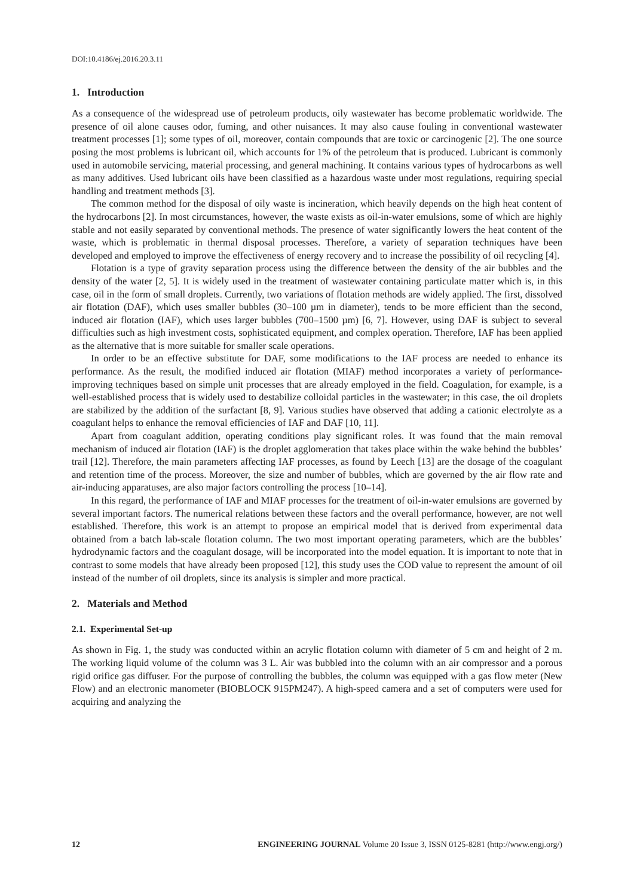DOI:10.4186/ej.2016.20.3.11
1. Introduction
As a consequence of the widespread use of petroleum products, oily wastewater has become problematic worldwide. The presence of oil alone causes odor, fuming, and other nuisances. It may also cause fouling in conventional wastewater treatment processes [1]; some types of oil, moreover, contain compounds that are toxic or carcinogenic [2]. The one source posing the most problems is lubricant oil, which accounts for 1% of the petroleum that is produced. Lubricant is commonly used in automobile servicing, material processing, and general machining. It contains various types of hydrocarbons as well as many additives. Used lubricant oils have been classified as a hazardous waste under most regulations, requiring special handling and treatment methods [3].
The common method for the disposal of oily waste is incineration, which heavily depends on the high heat content of the hydrocarbons [2]. In most circumstances, however, the waste exists as oil-in-water emulsions, some of which are highly stable and not easily separated by conventional methods. The presence of water significantly lowers the heat content of the waste, which is problematic in thermal disposal processes. Therefore, a variety of separation techniques have been developed and employed to improve the effectiveness of energy recovery and to increase the possibility of oil recycling [4].
Flotation is a type of gravity separation process using the difference between the density of the air bubbles and the density of the water [2, 5]. It is widely used in the treatment of wastewater containing particulate matter which is, in this case, oil in the form of small droplets. Currently, two variations of flotation methods are widely applied. The first, dissolved air flotation (DAF), which uses smaller bubbles (30–100 µm in diameter), tends to be more efficient than the second, induced air flotation (IAF), which uses larger bubbles (700–1500 µm) [6, 7]. However, using DAF is subject to several difficulties such as high investment costs, sophisticated equipment, and complex operation. Therefore, IAF has been applied as the alternative that is more suitable for smaller scale operations.
In order to be an effective substitute for DAF, some modifications to the IAF process are needed to enhance its performance. As the result, the modified induced air flotation (MIAF) method incorporates a variety of performance-improving techniques based on simple unit processes that are already employed in the field. Coagulation, for example, is a well-established process that is widely used to destabilize colloidal particles in the wastewater; in this case, the oil droplets are stabilized by the addition of the surfactant [8, 9]. Various studies have observed that adding a cationic electrolyte as a coagulant helps to enhance the removal efficiencies of IAF and DAF [10, 11].
Apart from coagulant addition, operating conditions play significant roles. It was found that the main removal mechanism of induced air flotation (IAF) is the droplet agglomeration that takes place within the wake behind the bubbles’ trail [12]. Therefore, the main parameters affecting IAF processes, as found by Leech [13] are the dosage of the coagulant and retention time of the process. Moreover, the size and number of bubbles, which are governed by the air flow rate and air-inducing apparatuses, are also major factors controlling the process [10–14].
In this regard, the performance of IAF and MIAF processes for the treatment of oil-in-water emulsions are governed by several important factors. The numerical relations between these factors and the overall performance, however, are not well established. Therefore, this work is an attempt to propose an empirical model that is derived from experimental data obtained from a batch lab-scale flotation column. The two most important operating parameters, which are the bubbles’ hydrodynamic factors and the coagulant dosage, will be incorporated into the model equation. It is important to note that in contrast to some models that have already been proposed [12], this study uses the COD value to represent the amount of oil instead of the number of oil droplets, since its analysis is simpler and more practical.
2. Materials and Method
2.1. Experimental Set-up
As shown in Fig. 1, the study was conducted within an acrylic flotation column with diameter of 5 cm and height of 2 m. The working liquid volume of the column was 3 L. Air was bubbled into the column with an air compressor and a porous rigid orifice gas diffuser. For the purpose of controlling the bubbles, the column was equipped with a gas flow meter (New Flow) and an electronic manometer (BIOBLOCK 915PM247). A high-speed camera and a set of computers were used for acquiring and analyzing the
12 ENGINEERING JOURNAL Volume 20 Issue 3, ISSN 0125-8281 (http://www.engj.org/)